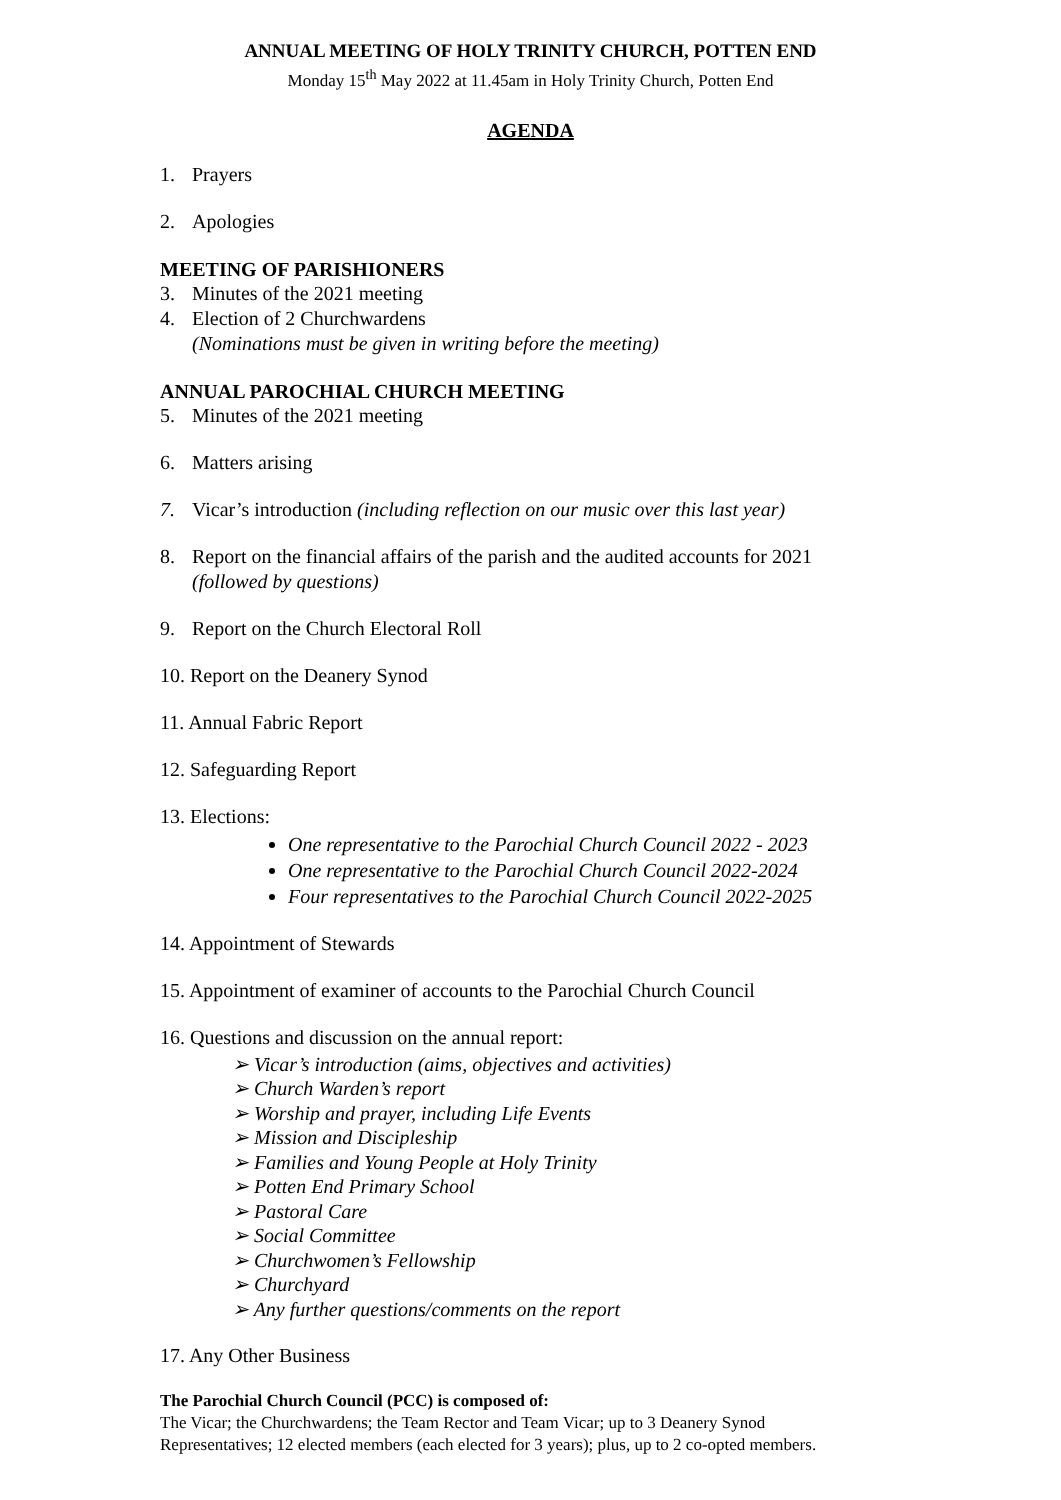ANNUAL MEETING OF HOLY TRINITY CHURCH, POTTEN END
Monday 15<sup>th</sup> May 2022 at 11.45am in Holy Trinity Church, Potten End
AGENDA
1. Prayers
2. Apologies
MEETING OF PARISHIONERS
3. Minutes of the 2021 meeting
4. Election of 2 Churchwardens
(Nominations must be given in writing before the meeting)
ANNUAL PAROCHIAL CHURCH MEETING
5. Minutes of the 2021 meeting
6. Matters arising
7. Vicar’s introduction (including reflection on our music over this last year)
8. Report on the financial affairs of the parish and the audited accounts for 2021
(followed by questions)
9. Report on the Church Electoral Roll
10. Report on the Deanery Synod
11. Annual Fabric Report
12. Safeguarding Report
13. Elections:
One representative to the Parochial Church Council 2022 - 2023
One representative to the Parochial Church Council 2022-2024
Four representatives to the Parochial Church Council 2022-2025
14. Appointment of Stewards
15. Appointment of examiner of accounts to the Parochial Church Council
16. Questions and discussion on the annual report:
➢ Vicar’s introduction (aims, objectives and activities)
➢ Church Warden’s report
➢ Worship and prayer, including Life Events
➢ Mission and Discipleship
➢ Families and Young People at Holy Trinity
➢ Potten End Primary School
➢ Pastoral Care
➢ Social Committee
➢ Churchwomen’s Fellowship
➢ Churchyard
➢ Any further questions/comments on the report
17. Any Other Business
The Parochial Church Council (PCC) is composed of:
The Vicar; the Churchwardens; the Team Rector and Team Vicar; up to 3 Deanery Synod Representatives; 12 elected members (each elected for 3 years); plus, up to 2 co-opted members.